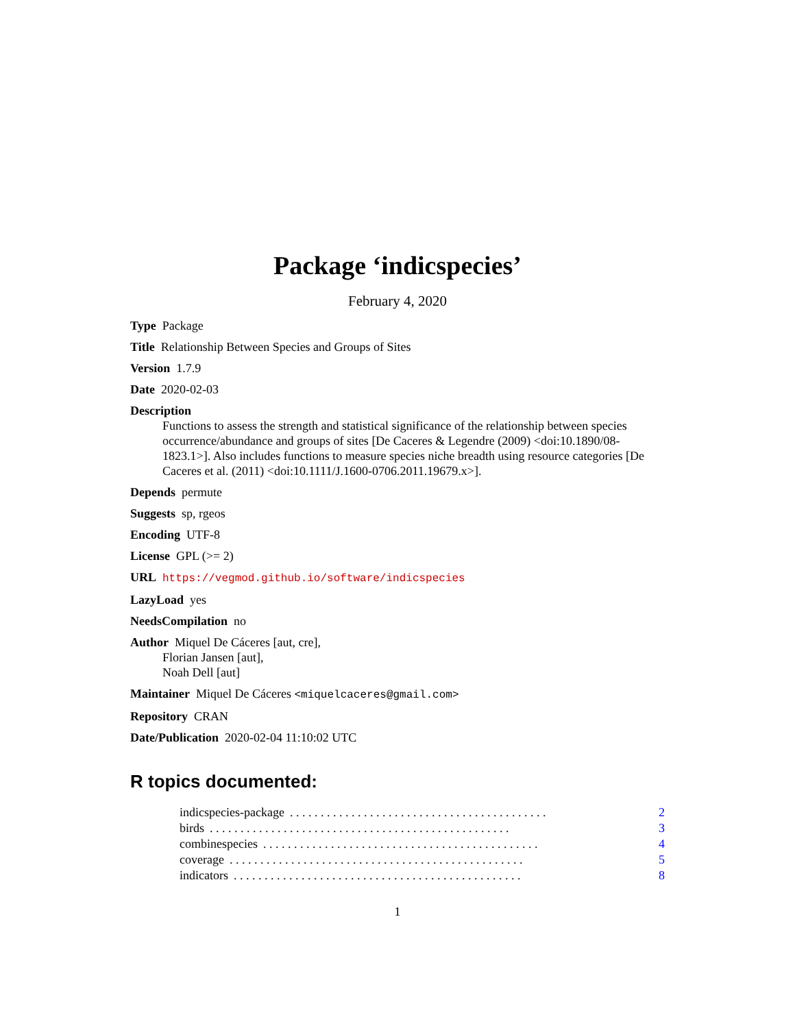Package ‘indicspecies’
February 4, 2020
Type Package
Title Relationship Between Species and Groups of Sites
Version 1.7.9
Date 2020-02-03
Description
Functions to assess the strength and statistical significance of the relationship between species occurrence/abundance and groups of sites [De Caceres & Legendre (2009) <doi:10.1890/08-1823.1>]. Also includes functions to measure species niche breadth using resource categories [De Caceres et al. (2011) <doi:10.1111/J.1600-0706.2011.19679.x>].
Depends permute
Suggests sp, rgeos
Encoding UTF-8
License GPL (>= 2)
URL https://vegmod.github.io/software/indicspecies
LazyLoad yes
NeedsCompilation no
Author Miquel De Cáceres [aut, cre],
Florian Jansen [aut],
Noah Dell [aut]
Maintainer Miquel De Cáceres <miquelcaceres@gmail.com>
Repository CRAN
Date/Publication 2020-02-04 11:10:02 UTC
R topics documented:
indicspecies-package. . . . . . . . . . . . . . . . . . . . . . . . . . . . . . . . . . . . . . . . . . 2
birds. . . . . . . . . . . . . . . . . . . . . . . . . . . . . . . . . . . . . . . . . . . . . . . . . 3
combinespecies. . . . . . . . . . . . . . . . . . . . . . . . . . . . . . . . . . . . . . . . . . . . . 4
coverage. . . . . . . . . . . . . . . . . . . . . . . . . . . . . . . . . . . . . . . . . . . . . . . . 5
indicators. . . . . . . . . . . . . . . . . . . . . . . . . . . . . . . . . . . . . . . . . . . . . . . 8
1